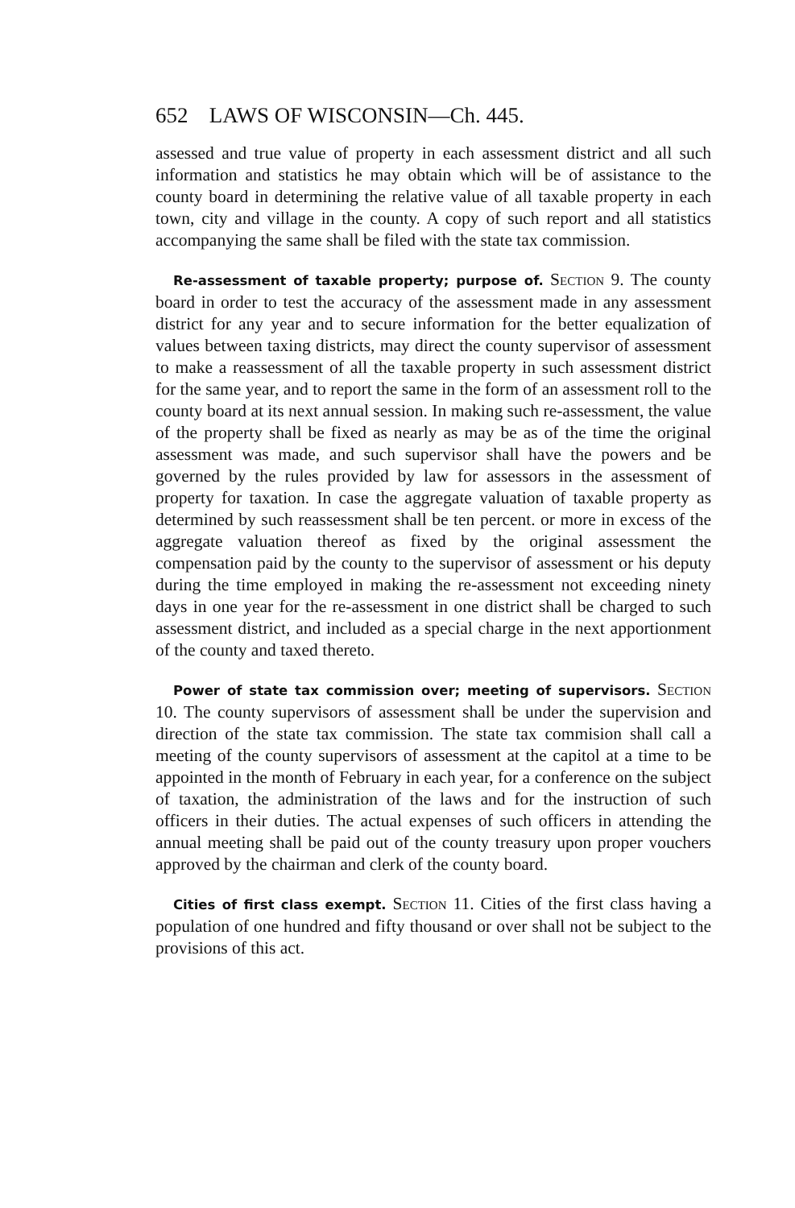652 LAWS OF WISCONSIN—Ch. 445.
assessed and true value of property in each assessment district and all such information and statistics he may obtain which will be of assistance to the county board in determining the relative value of all taxable property in each town, city and village in the county. A copy of such report and all statistics accompanying the same shall be filed with the state tax commission.
Re-assessment of taxable property; purpose of. Section 9. The county board in order to test the accuracy of the assessment made in any assessment district for any year and to secure information for the better equalization of values between taxing districts, may direct the county supervisor of assessment to make a reassessment of all the taxable property in such assessment district for the same year, and to report the same in the form of an assessment roll to the county board at its next annual session. In making such re-assessment, the value of the property shall be fixed as nearly as may be as of the time the original assessment was made, and such supervisor shall have the powers and be governed by the rules provided by law for assessors in the assessment of property for taxation. In case the aggregate valuation of taxable property as determined by such reassessment shall be ten percent. or more in excess of the aggregate valuation thereof as fixed by the original assessment the compensation paid by the county to the supervisor of assessment or his deputy during the time employed in making the re-assessment not exceeding ninety days in one year for the re-assessment in one district shall be charged to such assessment district, and included as a special charge in the next apportionment of the county and taxed thereto.
Power of state tax commission over; meeting of supervisors. Section 10. The county supervisors of assessment shall be under the supervision and direction of the state tax commission. The state tax commision shall call a meeting of the county supervisors of assessment at the capitol at a time to be appointed in the month of February in each year, for a conference on the subject of taxation, the administration of the laws and for the instruction of such officers in their duties. The actual expenses of such officers in attending the annual meeting shall be paid out of the county treasury upon proper vouchers approved by the chairman and clerk of the county board.
Cities of first class exempt. Section 11. Cities of the first class having a population of one hundred and fifty thousand or over shall not be subject to the provisions of this act.